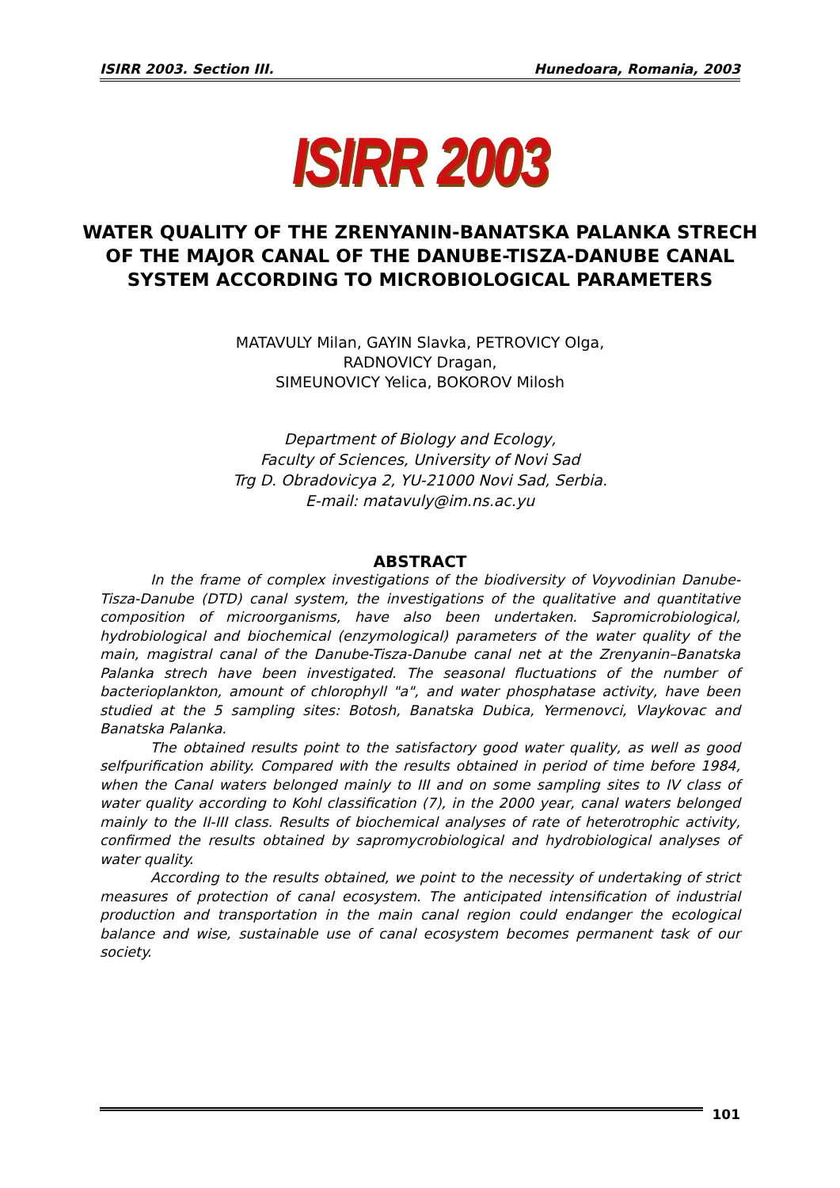ISIRR 2003. Section III. Hunedoara, Romania, 2003
ISIRR 2003
WATER QUALITY OF THE ZRENYANIN-BANATSKA PALANKA STRECH OF THE MAJOR CANAL OF THE DANUBE-TISZA-DANUBE CANAL SYSTEM ACCORDING TO MICROBIOLOGICAL PARAMETERS
MATAVULY Milan, GAYIN Slavka, PETROVICY Olga,
RADNOVICY Dragan,
SIMEUNOVICY Yelica, BOKOROV Milosh
Department of Biology and Ecology,
Faculty of Sciences, University of Novi Sad
Trg D. Obradovicya 2, YU-21000 Novi Sad, Serbia.
E-mail: matavuly@im.ns.ac.yu
ABSTRACT
In the frame of complex investigations of the biodiversity of Voyvodinian Danube-Tisza-Danube (DTD) canal system, the investigations of the qualitative and quantitative composition of microorganisms, have also been undertaken. Sapromicrobiological, hydrobiological and biochemical (enzymological) parameters of the water quality of the main, magistral canal of the Danube-Tisza-Danube canal net at the Zrenyanin–Banatska Palanka strech have been investigated. The seasonal fluctuations of the number of bacterioplankton, amount of chlorophyll "a", and water phosphatase activity, have been studied at the 5 sampling sites: Botosh, Banatska Dubica, Yermenovci, Vlaykovac and Banatska Palanka.
The obtained results point to the satisfactory good water quality, as well as good selfpurification ability. Compared with the results obtained in period of time before 1984, when the Canal waters belonged mainly to III and on some sampling sites to IV class of water quality according to Kohl classification (7), in the 2000 year, canal waters belonged mainly to the II-III class. Results of biochemical analyses of rate of heterotrophic activity, confirmed the results obtained by sapromycrobiological and hydrobiological analyses of water quality.
According to the results obtained, we point to the necessity of undertaking of strict measures of protection of canal ecosystem. The anticipated intensification of industrial production and transportation in the main canal region could endanger the ecological balance and wise, sustainable use of canal ecosystem becomes permanent task of our society.
101